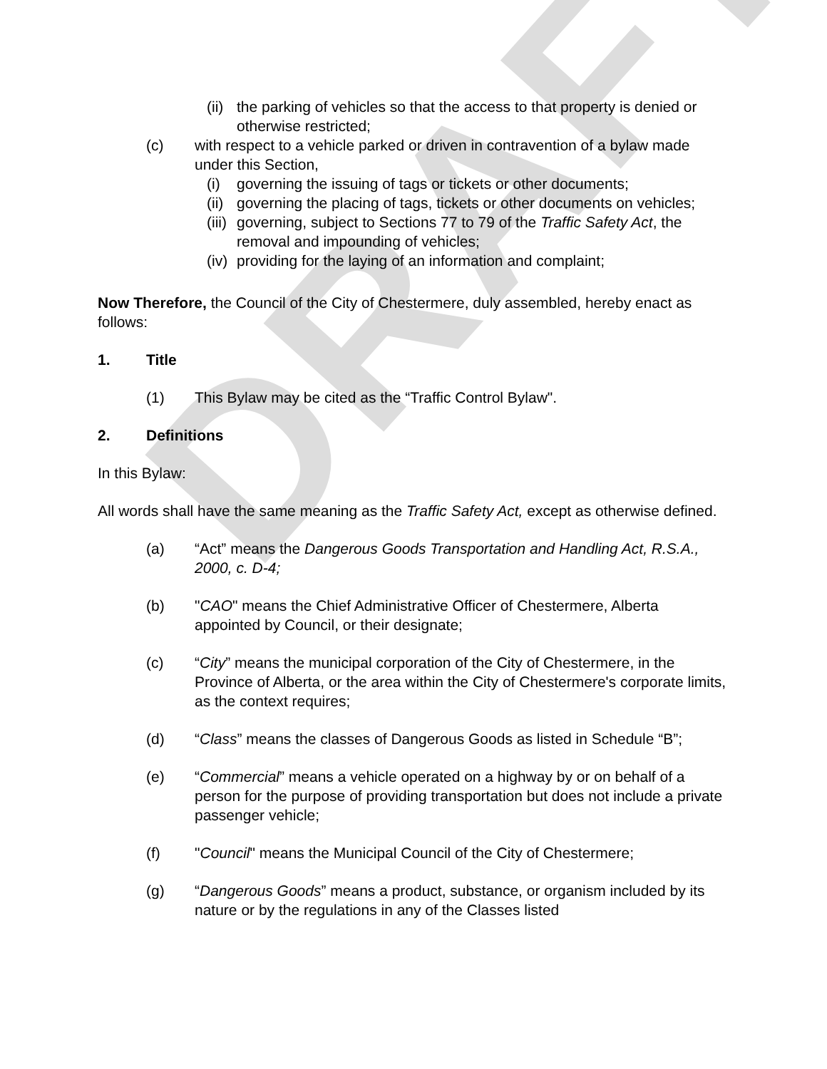DRAFT
(ii) the parking of vehicles so that the access to that property is denied or otherwise restricted;
(c) with respect to a vehicle parked or driven in contravention of a bylaw made under this Section,
(i) governing the issuing of tags or tickets or other documents;
(ii) governing the placing of tags, tickets or other documents on vehicles;
(iii) governing, subject to Sections 77 to 79 of the Traffic Safety Act, the removal and impounding of vehicles;
(iv) providing for the laying of an information and complaint;
Now Therefore, the Council of the City of Chestermere, duly assembled, hereby enact as follows:
1. Title
(1) This Bylaw may be cited as the “Traffic Control Bylaw".
2. Definitions
In this Bylaw:
All words shall have the same meaning as the Traffic Safety Act, except as otherwise defined.
(a) “Act” means the Dangerous Goods Transportation and Handling Act, R.S.A., 2000, c. D-4;
(b) "CAO" means the Chief Administrative Officer of Chestermere, Alberta appointed by Council, or their designate;
(c) “City” means the municipal corporation of the City of Chestermere, in the Province of Alberta, or the area within the City of Chestermere's corporate limits, as the context requires;
(d) “Class” means the classes of Dangerous Goods as listed in Schedule “B”;
(e) “Commercial” means a vehicle operated on a highway by or on behalf of a person for the purpose of providing transportation but does not include a private passenger vehicle;
(f) "Council" means the Municipal Council of the City of Chestermere;
(g) “Dangerous Goods” means a product, substance, or organism included by its nature or by the regulations in any of the Classes listed